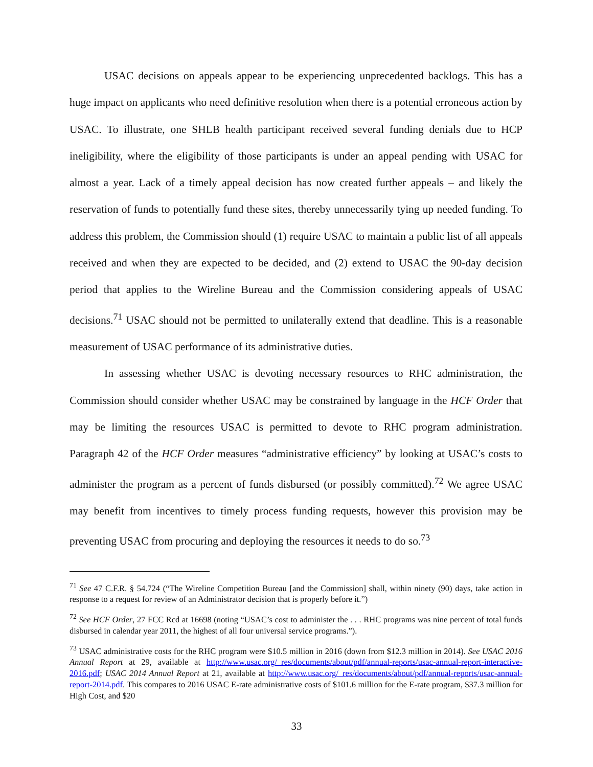USAC decisions on appeals appear to be experiencing unprecedented backlogs. This has a huge impact on applicants who need definitive resolution when there is a potential erroneous action by USAC. To illustrate, one SHLB health participant received several funding denials due to HCP ineligibility, where the eligibility of those participants is under an appeal pending with USAC for almost a year. Lack of a timely appeal decision has now created further appeals – and likely the reservation of funds to potentially fund these sites, thereby unnecessarily tying up needed funding. To address this problem, the Commission should (1) require USAC to maintain a public list of all appeals received and when they are expected to be decided, and (2) extend to USAC the 90-day decision period that applies to the Wireline Bureau and the Commission considering appeals of USAC decisions.<sup>71</sup> USAC should not be permitted to unilaterally extend that deadline. This is a reasonable measurement of USAC performance of its administrative duties.
In assessing whether USAC is devoting necessary resources to RHC administration, the Commission should consider whether USAC may be constrained by language in the HCF Order that may be limiting the resources USAC is permitted to devote to RHC program administration. Paragraph 42 of the HCF Order measures “administrative efficiency” by looking at USAC’s costs to administer the program as a percent of funds disbursed (or possibly committed).<sup>72</sup> We agree USAC may benefit from incentives to timely process funding requests, however this provision may be preventing USAC from procuring and deploying the resources it needs to do so.<sup>73</sup>
<sup>71</sup> See 47 C.F.R. § 54.724 (“The Wireline Competition Bureau [and the Commission] shall, within ninety (90) days, take action in response to a request for review of an Administrator decision that is properly before it.”)
<sup>72</sup> See HCF Order, 27 FCC Rcd at 16698 (noting “USAC’s cost to administer the . . . RHC programs was nine percent of total funds disbursed in calendar year 2011, the highest of all four universal service programs.”).
<sup>73</sup> USAC administrative costs for the RHC program were $10.5 million in 2016 (down from $12.3 million in 2014). See USAC 2016 Annual Report at 29, available at http://www.usac.org/_res/documents/about/pdf/annual-reports/usac-annual-report-interactive-2016.pdf; USAC 2014 Annual Report at 21, available at http://www.usac.org/_res/documents/about/pdf/annual-reports/usac-annual-report-2014.pdf. This compares to 2016 USAC E-rate administrative costs of $101.6 million for the E-rate program, $37.3 million for High Cost, and $20
33